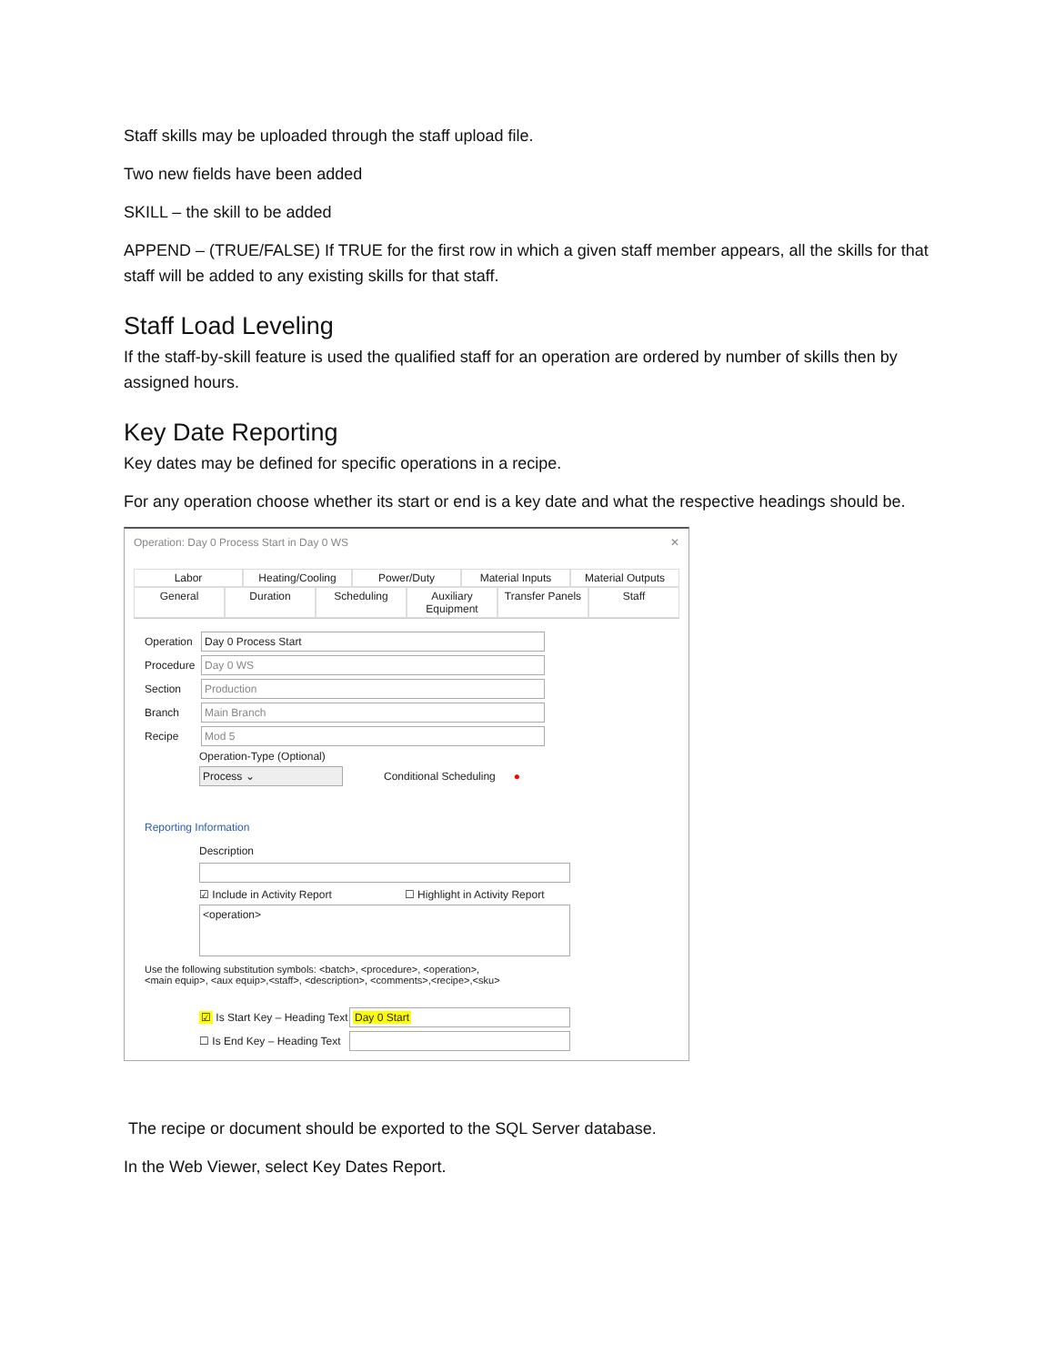Staff skills may be uploaded through the staff upload file.
Two new fields have been added
SKILL – the skill to be added
APPEND – (TRUE/FALSE) If TRUE for the first row in which a given staff member appears, all the skills for that staff will be added to any existing skills for that staff.
Staff Load Leveling
If the staff-by-skill feature is used the qualified staff for an operation are ordered by number of skills then by assigned hours.
Key Date Reporting
Key dates may be defined for specific operations in a recipe.
For any operation choose whether its start or end is a key date and what the respective headings should be.
Operation: Day 0 Process Start in Day 0 WS ✕
Labor Heating/Cooling Power/Duty Material Inputs Material Outputs
General Duration Scheduling Auxiliary Equipment Transfer Panels Staff
Operation
Day 0 Process Start
Procedure
Day 0 WS
Section
Production
Branch
Main Branch
Recipe
Mod 5
Operation-Type (Optional)
Process ⌄
Conditional Scheduling ●
Reporting Information
Description
☑ Include in Activity Report ☐ Highlight in Activity Report
<operation>
Use the following substitution symbols: <batch>, <procedure>, <operation>,
<main equip>, <aux equip>,<staff>, <description>, <comments>,<recipe>,<sku>
☑ Is Start Key – Heading Text
Day 0 Start
☐ Is End Key – Heading Text
The recipe or document should be exported to the SQL Server database.
In the Web Viewer, select Key Dates Report.